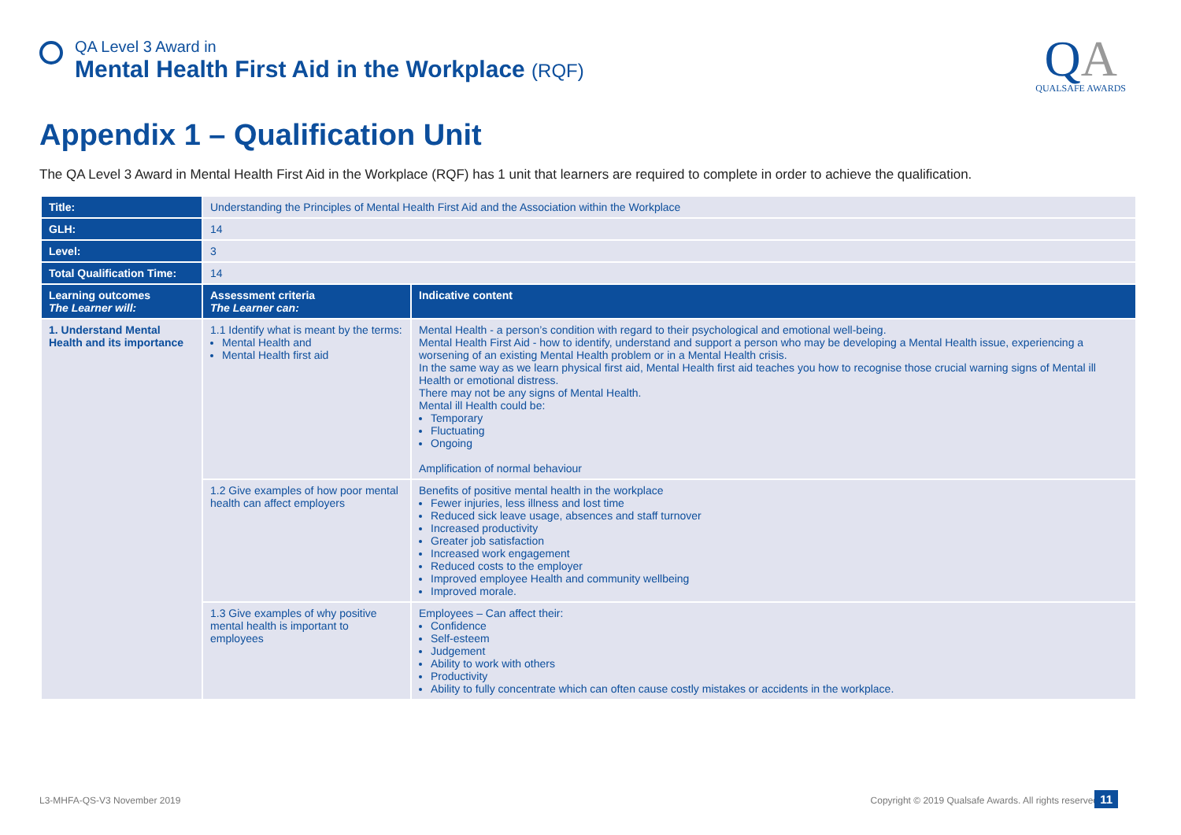QA Level 3 Award in
Mental Health First Aid in the Workplace (RQF)
QA
QUALSAFE AWARDS
Appendix 1 – Qualification Unit
The QA Level 3 Award in Mental Health First Aid in the Workplace (RQF) has 1 unit that learners are required to complete in order to achieve the qualification.
| Title: | Understanding the Principles of Mental Health First Aid and the Association within the Workplace | |
| GLH: | 14 | |
| Level: | 3 | |
| Total Qualification Time: | 14 | |
| Learning outcomes The Learner will: | Assessment criteria The Learner can: | Indicative content |
| 1. Understand Mental Health and its importance | 1.1 Identify what is meant by the terms: Mental Health and Mental Health first aid | Mental Health - a person’s condition with regard to their psychological and emotional well-being. Mental Health First Aid - how to identify, understand and support a person who may be developing a Mental Health issue, experiencing a worsening of an existing Mental Health problem or in a Mental Health crisis. In the same way as we learn physical first aid, Mental Health first aid teaches you how to recognise those crucial warning signs of Mental ill Health or emotional distress. There may not be any signs of Mental Health. Mental ill Health could be: Temporary Fluctuating Ongoing Amplification of normal behaviour |
| | 1.2 Give examples of how poor mental health can affect employers | Benefits of positive mental health in the workplace Fewer injuries, less illness and lost time Reduced sick leave usage, absences and staff turnover Increased productivity Greater job satisfaction Increased work engagement Reduced costs to the employer Improved employee Health and community wellbeing Improved morale. |
| | 1.3 Give examples of why positive mental health is important to employees | Employees – Can affect their: Confidence Self-esteem Judgement Ability to work with others Productivity Ability to fully concentrate which can often cause costly mistakes or accidents in the workplace. |
L3-MHFA-QS-V3 November 2019
Copyright © 2019 Qualsafe Awards. All rights reserved
11